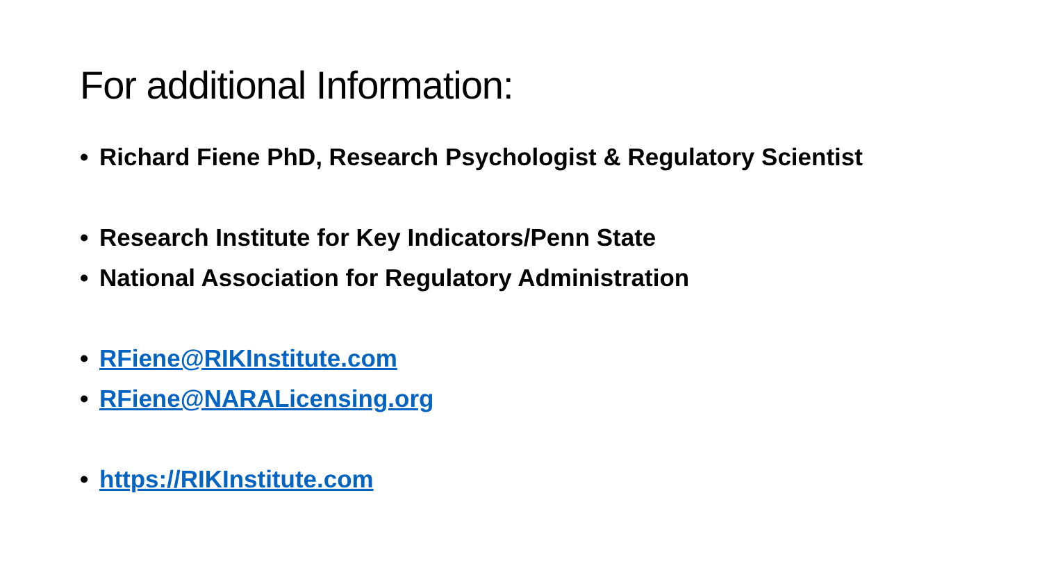For additional Information:
• Richard Fiene PhD, Research Psychologist & Regulatory Scientist
• Research Institute for Key Indicators/Penn State
• National Association for Regulatory Administration
• RFiene@RIKInstitute.com
• RFiene@NARALicensing.org
• https://RIKInstitute.com